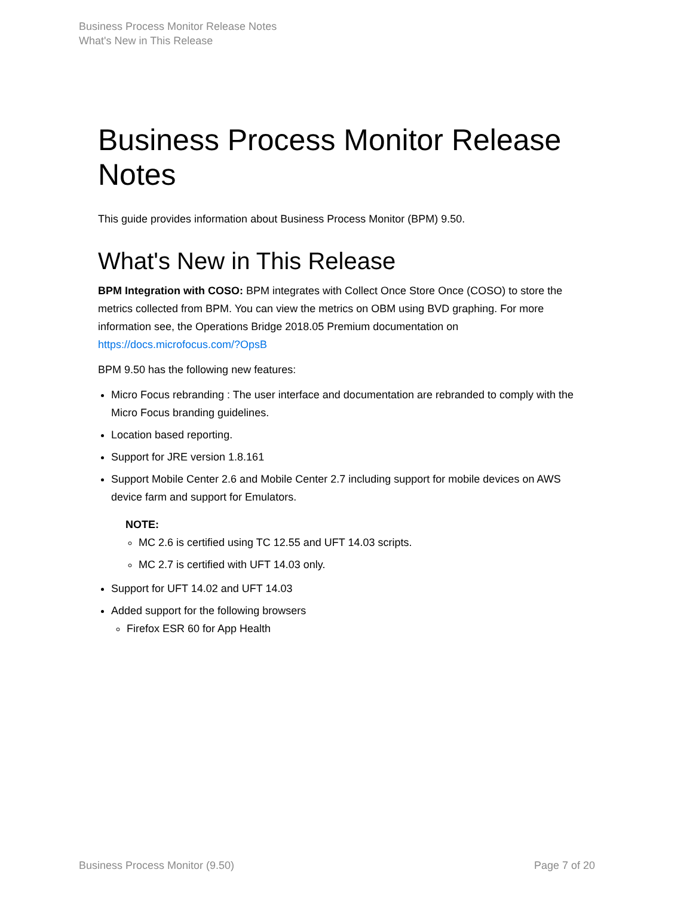Business Process Monitor Release Notes
What's New in This Release
Business Process Monitor Release Notes
This guide provides information about Business Process Monitor (BPM) 9.50.
What's New in This Release
BPM Integration with COSO: BPM integrates with Collect Once Store Once (COSO) to store the metrics collected from BPM. You can view the metrics on OBM using BVD graphing. For more information see, the Operations Bridge 2018.05 Premium documentation on https://docs.microfocus.com/?OpsB
BPM 9.50 has the following new features:
Micro Focus rebranding : The user interface and documentation are rebranded to comply with the Micro Focus branding guidelines.
Location based reporting.
Support for JRE version 1.8.161
Support Mobile Center 2.6 and Mobile Center 2.7 including support for mobile devices on AWS device farm and support for Emulators.
NOTE:
MC 2.6 is certified using TC 12.55 and UFT 14.03 scripts.
MC 2.7 is certified with UFT 14.03 only.
Support for UFT 14.02 and UFT 14.03
Added support for the following browsers
Firefox ESR 60 for App Health
Business Process Monitor (9.50) Page 7 of 20